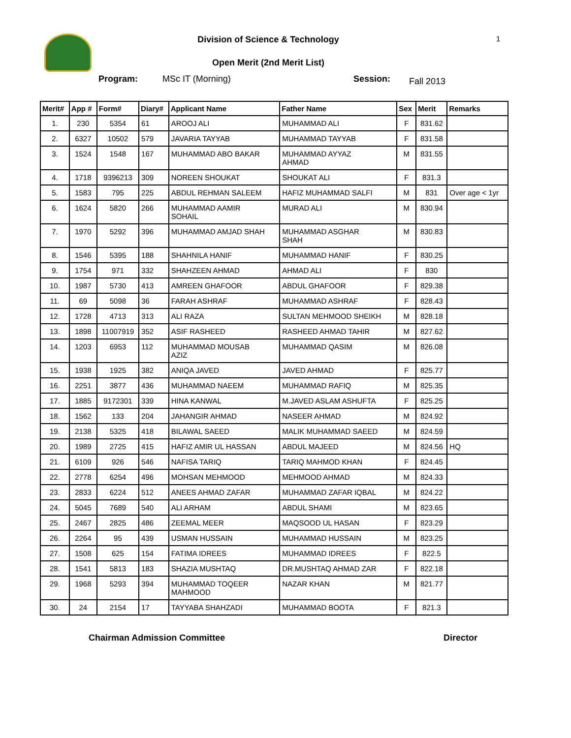Division of Science & Technology 1
Open Merit (2nd Merit List)
Program: MSc IT (Morning) Session: Fall 2013
| Merit# | App # | Form# | Diary# | Applicant Name | Father Name | Sex | Merit | Remarks |
| --- | --- | --- | --- | --- | --- | --- | --- | --- |
| 1. | 230 | 5354 | 61 | AROOJ ALI | MUHAMMAD ALI | F | 831.62 | |
| 2. | 6327 | 10502 | 579 | JAVARIA TAYYAB | MUHAMMAD TAYYAB | F | 831.58 | |
| 3. | 1524 | 1548 | 167 | MUHAMMAD ABO BAKAR | MUHAMMAD AYYAZ AHMAD | M | 831.55 | |
| 4. | 1718 | 9396213 | 309 | NOREEN SHOUKAT | SHOUKAT ALI | F | 831.3 | |
| 5. | 1583 | 795 | 225 | ABDUL REHMAN SALEEM | HAFIZ MUHAMMAD SALFI | M | 831 | Over age < 1yr |
| 6. | 1624 | 5820 | 266 | MUHAMMAD AAMIR SOHAIL | MURAD ALI | M | 830.94 | |
| 7. | 1970 | 5292 | 396 | MUHAMMAD AMJAD SHAH | MUHAMMAD ASGHAR SHAH | M | 830.83 | |
| 8. | 1546 | 5395 | 188 | SHAHNILA HANIF | MUHAMMAD HANIF | F | 830.25 | |
| 9. | 1754 | 971 | 332 | SHAHZEEN AHMAD | AHMAD ALI | F | 830 | |
| 10. | 1987 | 5730 | 413 | AMREEN GHAFOOR | ABDUL GHAFOOR | F | 829.38 | |
| 11. | 69 | 5098 | 36 | FARAH ASHRAF | MUHAMMAD ASHRAF | F | 828.43 | |
| 12. | 1728 | 4713 | 313 | ALI RAZA | SULTAN MEHMOOD SHEIKH | M | 828.18 | |
| 13. | 1898 | 11007919 | 352 | ASIF RASHEED | RASHEED AHMAD TAHIR | M | 827.62 | |
| 14. | 1203 | 6953 | 112 | MUHAMMAD MOUSAB AZIZ | MUHAMMAD QASIM | M | 826.08 | |
| 15. | 1938 | 1925 | 382 | ANIQA JAVED | JAVED AHMAD | F | 825.77 | |
| 16. | 2251 | 3877 | 436 | MUHAMMAD NAEEM | MUHAMMAD RAFIQ | M | 825.35 | |
| 17. | 1885 | 9172301 | 339 | HINA KANWAL | M.JAVED ASLAM ASHUFTA | F | 825.25 | |
| 18. | 1562 | 133 | 204 | JAHANGIR AHMAD | NASEER AHMAD | M | 824.92 | |
| 19. | 2138 | 5325 | 418 | BILAWAL SAEED | MALIK MUHAMMAD SAEED | M | 824.59 | |
| 20. | 1989 | 2725 | 415 | HAFIZ AMIR UL HASSAN | ABDUL MAJEED | M | 824.56 | HQ |
| 21. | 6109 | 926 | 546 | NAFISA TARIQ | TARIQ MAHMOD KHAN | F | 824.45 | |
| 22. | 2778 | 6254 | 496 | MOHSAN MEHMOOD | MEHMOOD AHMAD | M | 824.33 | |
| 23. | 2833 | 6224 | 512 | ANEES AHMAD ZAFAR | MUHAMMAD ZAFAR IQBAL | M | 824.22 | |
| 24. | 5045 | 7689 | 540 | ALI ARHAM | ABDUL SHAMI | M | 823.65 | |
| 25. | 2467 | 2825 | 486 | ZEEMAL MEER | MAQSOOD UL HASAN | F | 823.29 | |
| 26. | 2264 | 95 | 439 | USMAN HUSSAIN | MUHAMMAD HUSSAIN | M | 823.25 | |
| 27. | 1508 | 625 | 154 | FATIMA IDREES | MUHAMMAD IDREES | F | 822.5 | |
| 28. | 1541 | 5813 | 183 | SHAZIA MUSHTAQ | DR.MUSHTAQ AHMAD ZAR | F | 822.18 | |
| 29. | 1968 | 5293 | 394 | MUHAMMAD TOQEER MAHMOOD | NAZAR KHAN | M | 821.77 | |
| 30. | 24 | 2154 | 17 | TAYYABA SHAHZADI | MUHAMMAD BOOTA | F | 821.3 | |
Chairman Admission Committee Director